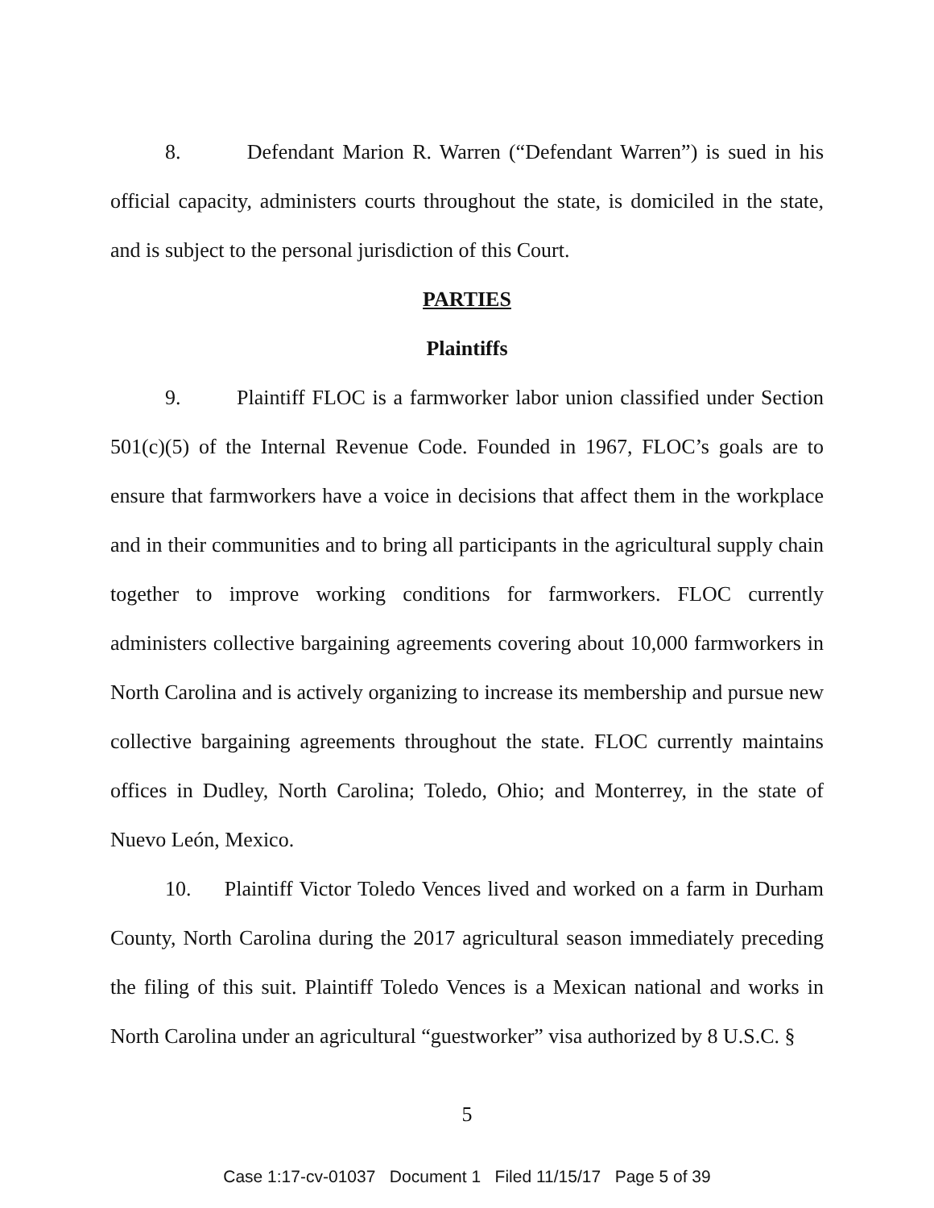8. Defendant Marion R. Warren (“Defendant Warren”) is sued in his official capacity, administers courts throughout the state, is domiciled in the state, and is subject to the personal jurisdiction of this Court.
PARTIES
Plaintiffs
9. Plaintiff FLOC is a farmworker labor union classified under Section 501(c)(5) of the Internal Revenue Code. Founded in 1967, FLOC’s goals are to ensure that farmworkers have a voice in decisions that affect them in the workplace and in their communities and to bring all participants in the agricultural supply chain together to improve working conditions for farmworkers. FLOC currently administers collective bargaining agreements covering about 10,000 farmworkers in North Carolina and is actively organizing to increase its membership and pursue new collective bargaining agreements throughout the state. FLOC currently maintains offices in Dudley, North Carolina; Toledo, Ohio; and Monterrey, in the state of Nuevo León, Mexico.
10. Plaintiff Victor Toledo Vences lived and worked on a farm in Durham County, North Carolina during the 2017 agricultural season immediately preceding the filing of this suit. Plaintiff Toledo Vences is a Mexican national and works in North Carolina under an agricultural “guestworker” visa authorized by 8 U.S.C. §
5
Case 1:17-cv-01037 Document 1 Filed 11/15/17 Page 5 of 39